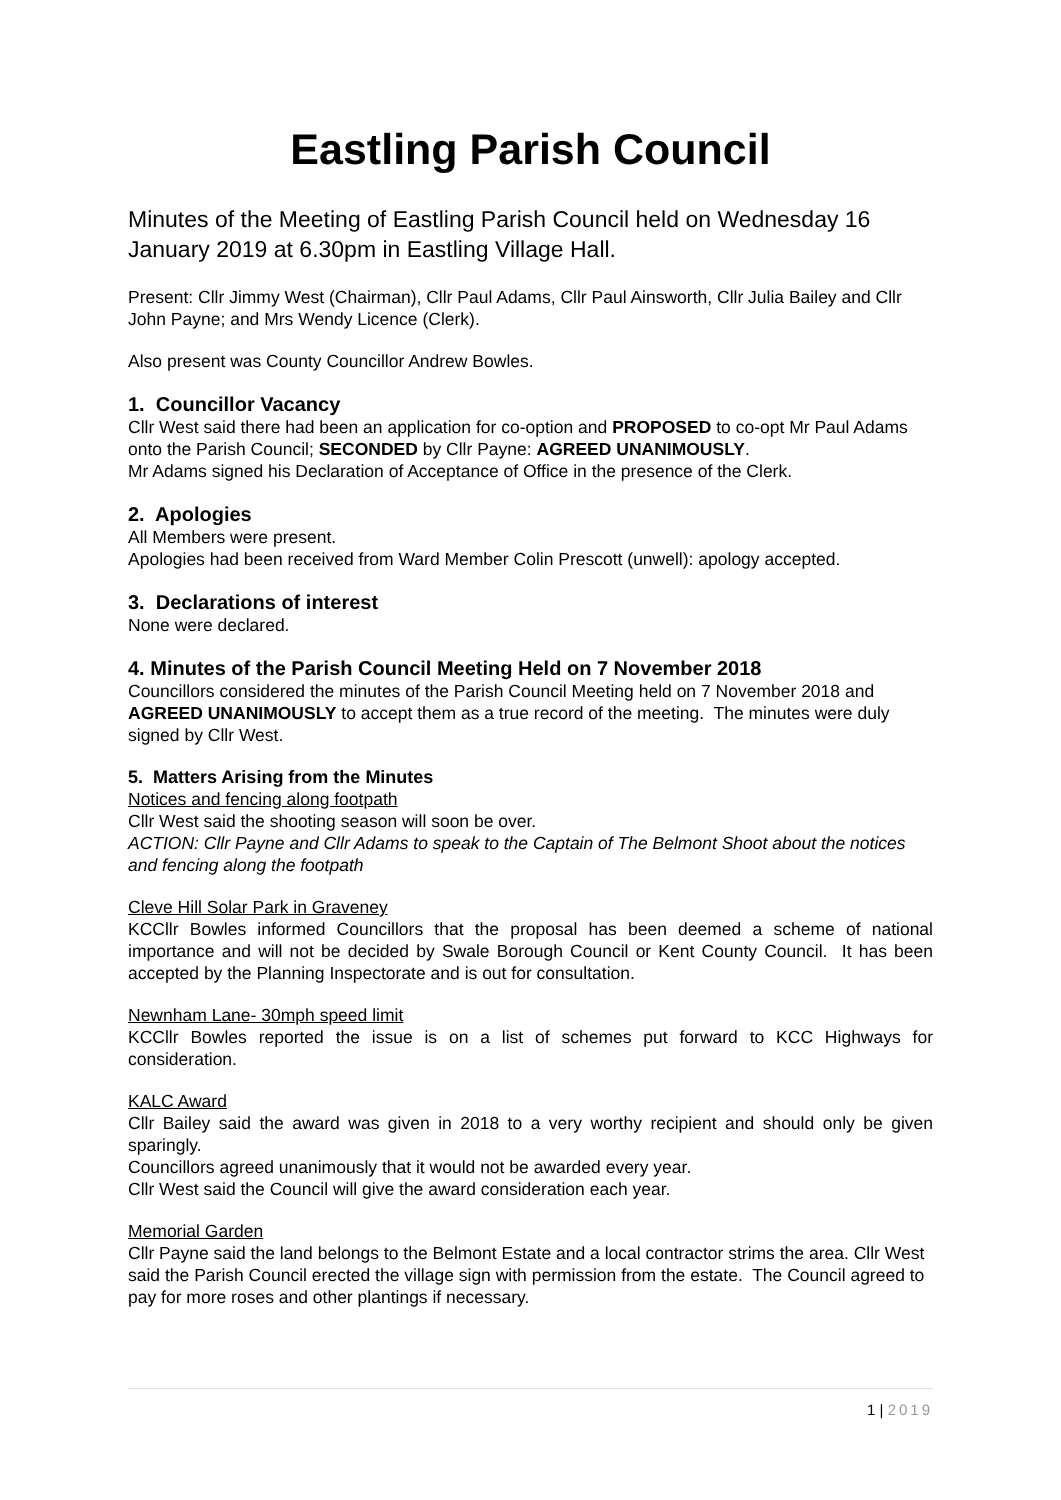Eastling Parish Council
Minutes of the Meeting of Eastling Parish Council held on Wednesday 16 January 2019 at 6.30pm in Eastling Village Hall.
Present: Cllr Jimmy West (Chairman), Cllr Paul Adams, Cllr Paul Ainsworth, Cllr Julia Bailey and Cllr John Payne; and Mrs Wendy Licence (Clerk).
Also present was County Councillor Andrew Bowles.
1. Councillor Vacancy
Cllr West said there had been an application for co-option and PROPOSED to co-opt Mr Paul Adams onto the Parish Council; SECONDED by Cllr Payne: AGREED UNANIMOUSLY.
Mr Adams signed his Declaration of Acceptance of Office in the presence of the Clerk.
2. Apologies
All Members were present.
Apologies had been received from Ward Member Colin Prescott (unwell): apology accepted.
3. Declarations of interest
None were declared.
4. Minutes of the Parish Council Meeting Held on 7 November 2018
Councillors considered the minutes of the Parish Council Meeting held on 7 November 2018 and AGREED UNANIMOUSLY to accept them as a true record of the meeting. The minutes were duly signed by Cllr West.
5. Matters Arising from the Minutes
Notices and fencing along footpath
Cllr West said the shooting season will soon be over.
ACTION: Cllr Payne and Cllr Adams to speak to the Captain of The Belmont Shoot about the notices and fencing along the footpath
Cleve Hill Solar Park in Graveney
KCCllr Bowles informed Councillors that the proposal has been deemed a scheme of national importance and will not be decided by Swale Borough Council or Kent County Council. It has been accepted by the Planning Inspectorate and is out for consultation.
Newnham Lane- 30mph speed limit
KCCllr Bowles reported the issue is on a list of schemes put forward to KCC Highways for consideration.
KALC Award
Cllr Bailey said the award was given in 2018 to a very worthy recipient and should only be given sparingly.
Councillors agreed unanimously that it would not be awarded every year.
Cllr West said the Council will give the award consideration each year.
Memorial Garden
Cllr Payne said the land belongs to the Belmont Estate and a local contractor strims the area. Cllr West said the Parish Council erected the village sign with permission from the estate. The Council agreed to pay for more roses and other plantings if necessary.
1 | 2019